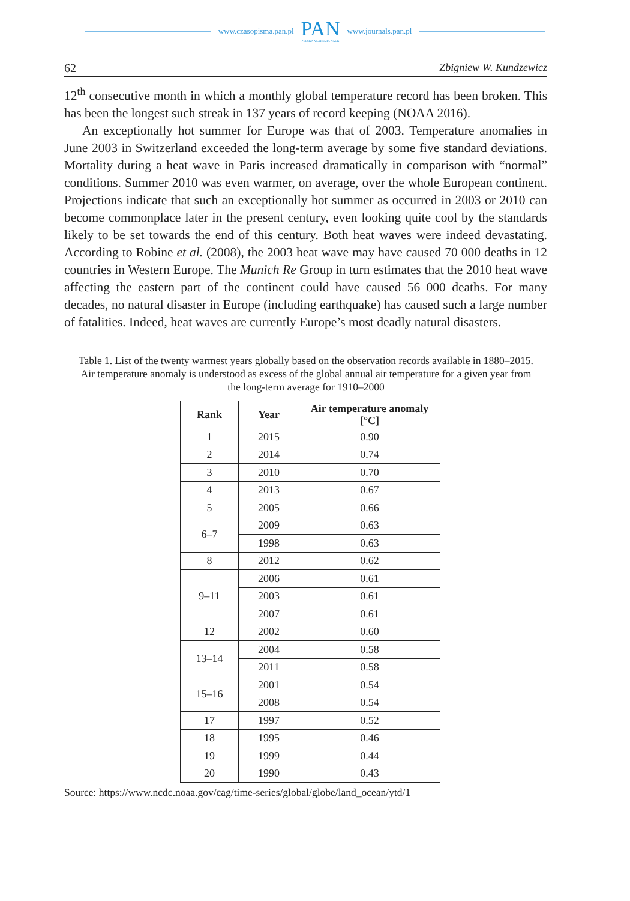www.czasopisma.pan.pl
PAN
POLSKA AKADEMIA NAUK
www.journals.pan.pl
62 Zbigniew W. Kundzewicz
12<sup>th</sup> consecutive month in which a monthly global temperature record has been broken. This has been the longest such streak in 137 years of record keeping (NOAA 2016).
An exceptionally hot summer for Europe was that of 2003. Temperature anomalies in June 2003 in Switzerland exceeded the long-term average by some five standard deviations. Mortality during a heat wave in Paris increased dramatically in comparison with “normal” conditions. Summer 2010 was even warmer, on average, over the whole European continent. Projections indicate that such an exceptionally hot summer as occurred in 2003 or 2010 can become commonplace later in the present century, even looking quite cool by the standards likely to be set towards the end of this century. Both heat waves were indeed devastating. According to Robine et al. (2008), the 2003 heat wave may have caused 70 000 deaths in 12 countries in Western Europe. The Munich Re Group in turn estimates that the 2010 heat wave affecting the eastern part of the continent could have caused 56 000 deaths. For many decades, no natural disaster in Europe (including earthquake) has caused such a large number of fatalities. Indeed, heat waves are currently Europe’s most deadly natural disasters.
Table 1. List of the twenty warmest years globally based on the observation records available in 1880–2015. Air temperature anomaly is understood as excess of the global annual air temperature for a given year from the long-term average for 1910–2000
| Rank | Year | Air temperature anomaly [°C] |
| --- | --- | --- |
| 1 | 2015 | 0.90 |
| 2 | 2014 | 0.74 |
| 3 | 2010 | 0.70 |
| 4 | 2013 | 0.67 |
| 5 | 2005 | 0.66 |
| 6–7 | 2009 | 0.63 |
| | 1998 | 0.63 |
| 8 | 2012 | 0.62 |
| 9–11 | 2006 | 0.61 |
| | 2003 | 0.61 |
| | 2007 | 0.61 |
| 12 | 2002 | 0.60 |
| 13–14 | 2004 | 0.58 |
| | 2011 | 0.58 |
| 15–16 | 2001 | 0.54 |
| | 2008 | 0.54 |
| 17 | 1997 | 0.52 |
| 18 | 1995 | 0.46 |
| 19 | 1999 | 0.44 |
| 20 | 1990 | 0.43 |
Source: https://www.ncdc.noaa.gov/cag/time-series/global/globe/land_ocean/ytd/1